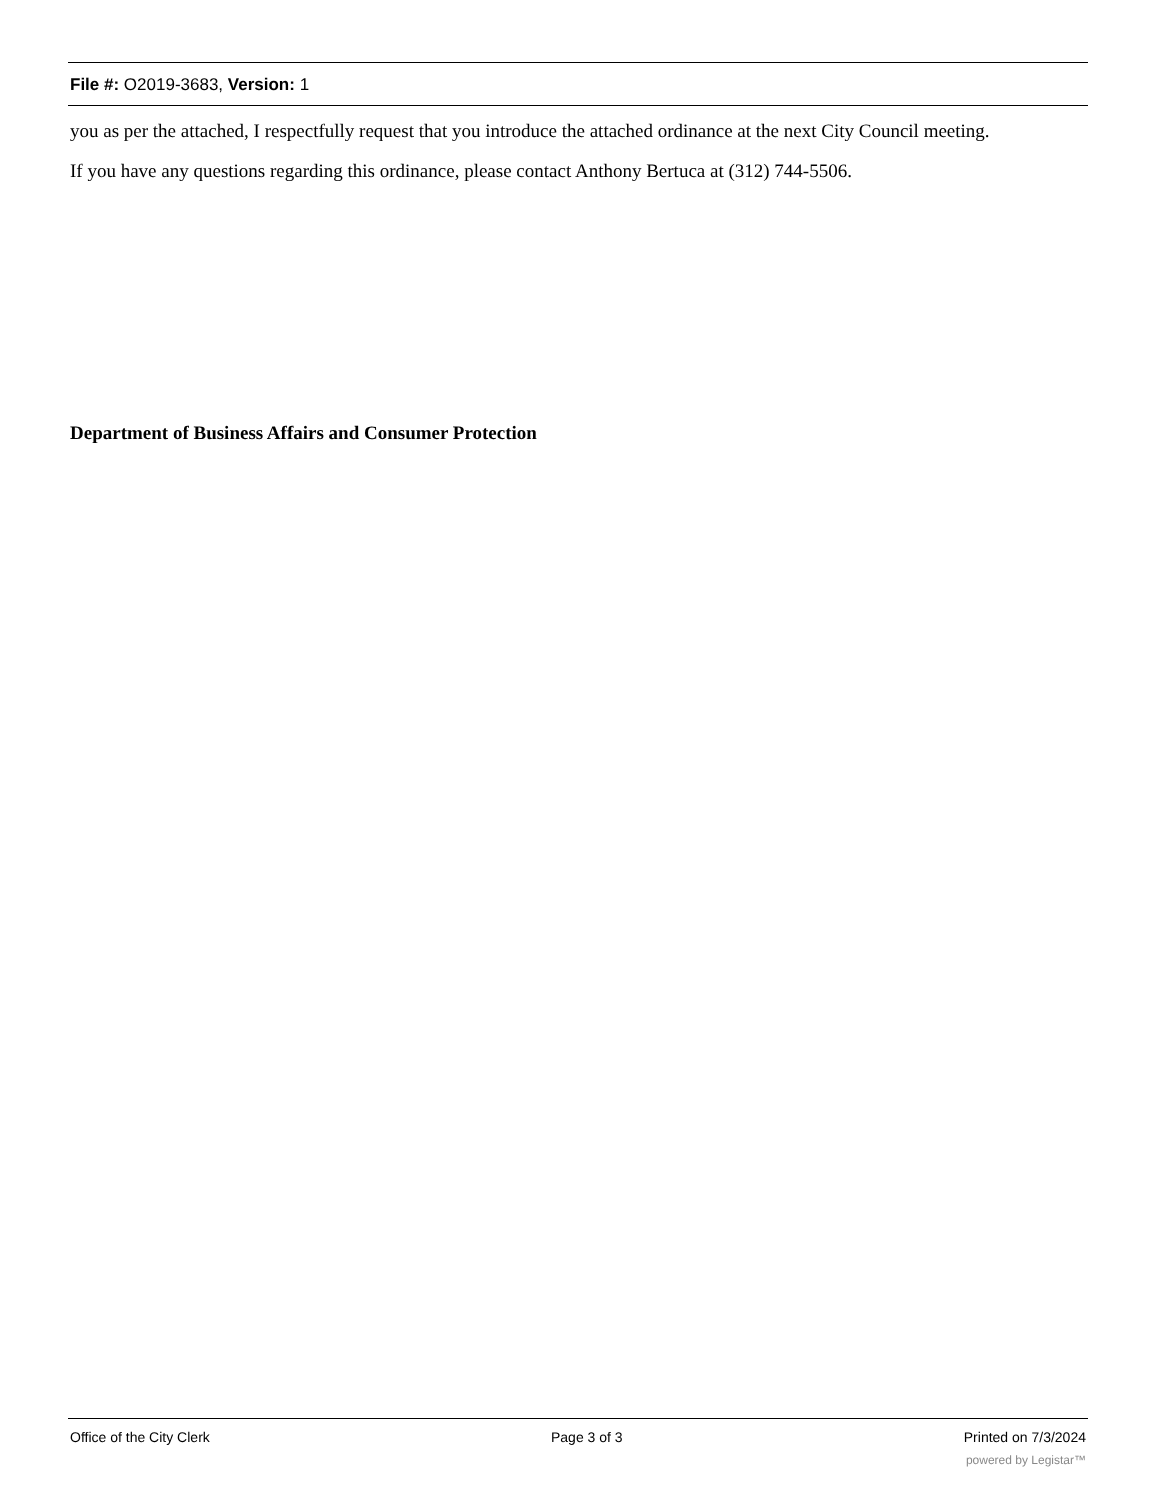File #: O2019-3683, Version: 1
you as per the attached, I respectfully request that you introduce the attached ordinance at the next City Council meeting.
If you have any questions regarding this ordinance, please contact Anthony Bertuca at (312) 744-5506.
Department of Business Affairs and Consumer Protection
Office of the City Clerk Page 3 of 3 Printed on 7/3/2024
powered by Legistar™